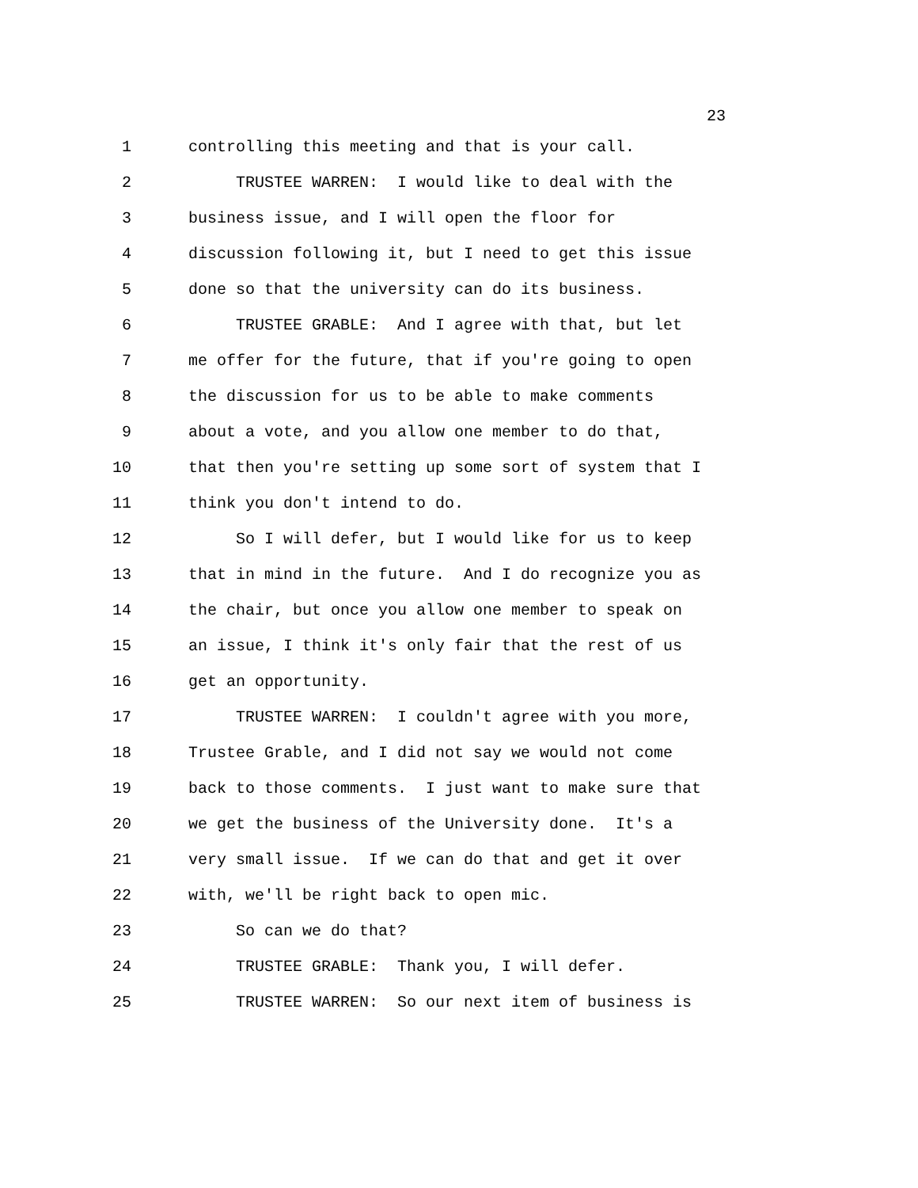23
1 controlling this meeting and that is your call.
2 TRUSTEE WARREN: I would like to deal with the
3 business issue, and I will open the floor for
4 discussion following it, but I need to get this issue
5 done so that the university can do its business.
6 TRUSTEE GRABLE: And I agree with that, but let
7 me offer for the future, that if you're going to open
8 the discussion for us to be able to make comments
9 about a vote, and you allow one member to do that,
10 that then you're setting up some sort of system that I
11 think you don't intend to do.
12 So I will defer, but I would like for us to keep
13 that in mind in the future. And I do recognize you as
14 the chair, but once you allow one member to speak on
15 an issue, I think it's only fair that the rest of us
16 get an opportunity.
17 TRUSTEE WARREN: I couldn't agree with you more,
18 Trustee Grable, and I did not say we would not come
19 back to those comments. I just want to make sure that
20 we get the business of the University done. It's a
21 very small issue. If we can do that and get it over
22 with, we'll be right back to open mic.
23 So can we do that?
24 TRUSTEE GRABLE: Thank you, I will defer.
25 TRUSTEE WARREN: So our next item of business is